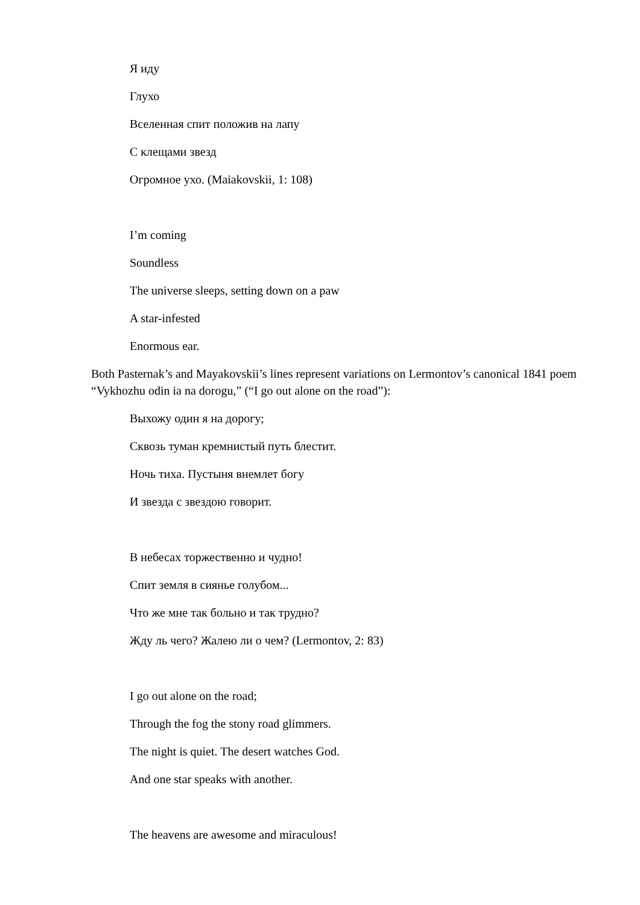Я иду
Глухо
Вселенная спит положив на лапу
С клещами звезд
Огромное ухо. (Maiakovskii, 1: 108)
I’m coming
Soundless
The universe sleeps, setting down on a paw
A star-infested
Enormous ear.
Both Pasternak’s and Mayakovskii’s lines represent variations on Lermontov’s canonical 1841 poem “Vykhozhu odin ia na dorogu,” (“I go out alone on the road”):
Выхожу один я на дорогу;
Сквозь туман кремнистый путь блестит.
Ночь тиха. Пустыня внемлет богу
И звезда с звездою говорит.
В небесах торжественно и чудно!
Спит земля в сиянье голубом...
Что же мне так больно и так трудно?
Жду ль чего? Жалею ли о чем? (Lermontov, 2: 83)
I go out alone on the road;
Through the fog the stony road glimmers.
The night is quiet. The desert watches God.
And one star speaks with another.
The heavens are awesome and miraculous!